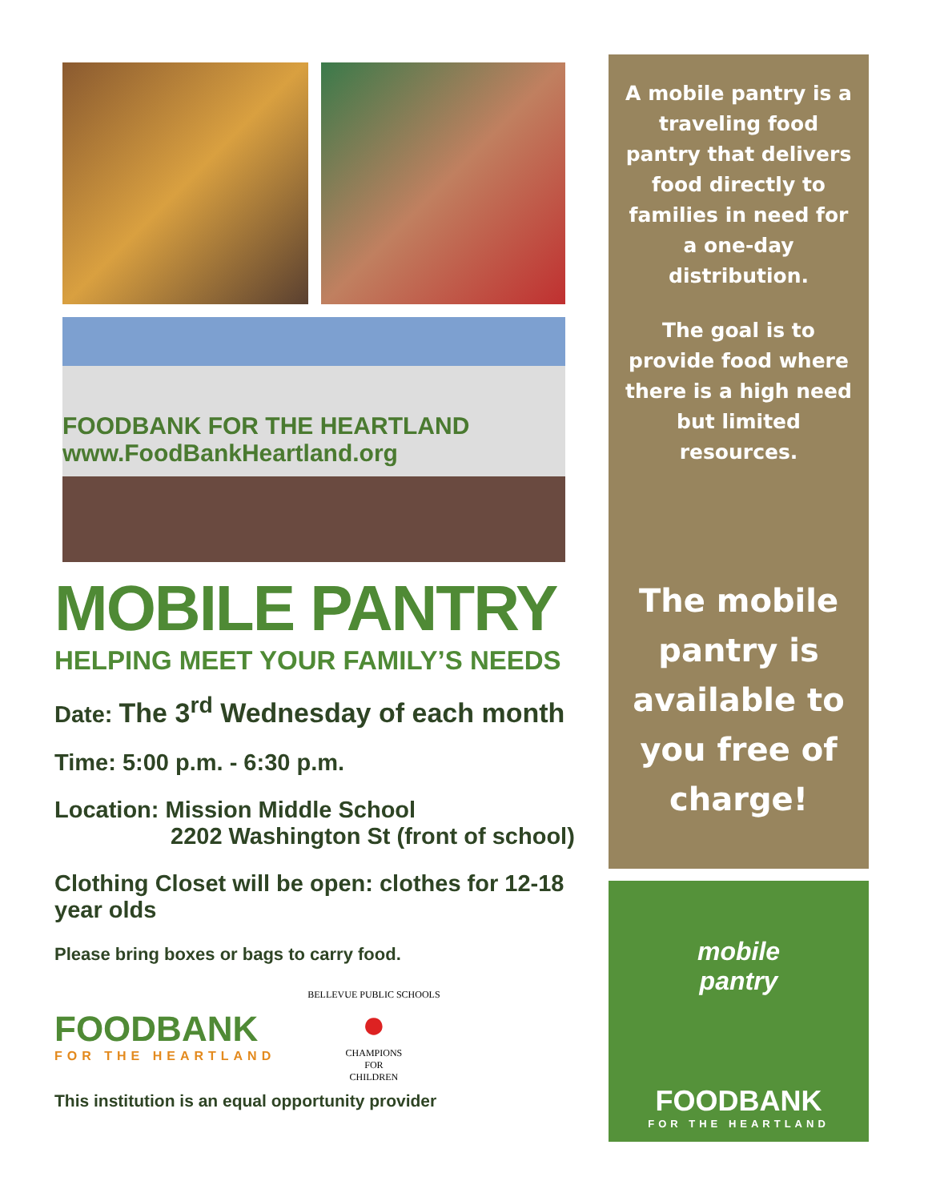FOODBANK FOR THE HEARTLAND www.FoodBankHeartland.org
MOBILE PANTRY
HELPING MEET YOUR FAMILY’S NEEDS
Date: The 3<sup>rd</sup> Wednesday of each month
Time: 5:00 p.m. - 6:30 p.m.
Location: Mission Middle School
2202 Washington St (front of school)
Clothing Closet will be open: clothes for 12-18 year olds
Please bring boxes or bags to carry food.
FOODBANK
FOR THE HEARTLAND
BELLEVUE PUBLIC SCHOOLS
●
CHAMPIONS
FOR
CHILDREN
This institution is an equal opportunity provider
A mobile pantry is a traveling food pantry that delivers food directly to families in need for a one-day distribution.
The goal is to provide food where there is a high need but limited resources.
The mobile pantry is available to you free of charge!
mobile
pantry
FOODBANK
FOR THE HEARTLAND